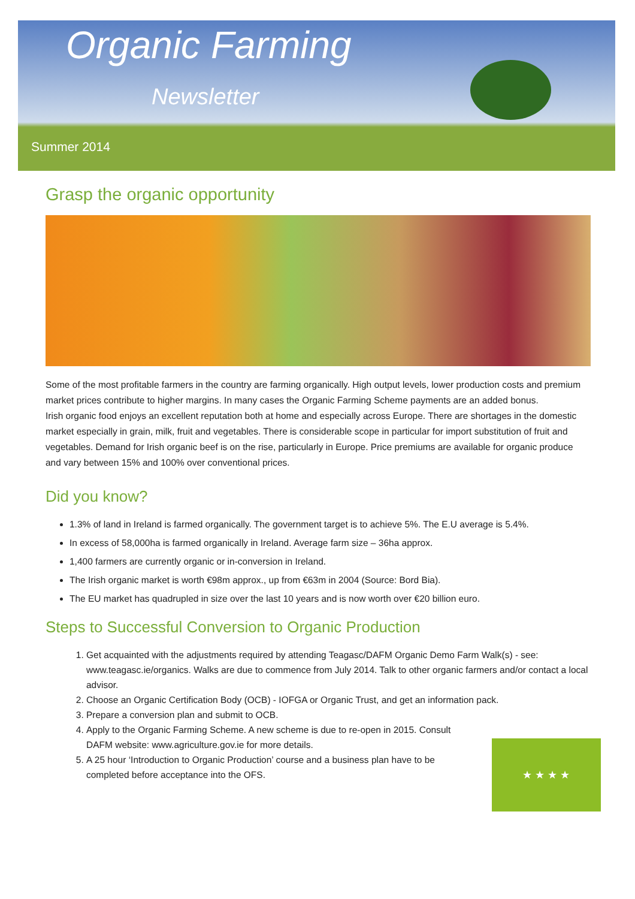Organic Farming
Newsletter
Summer 2014
Grasp the organic opportunity
Some of the most profitable farmers in the country are farming organically. High output levels, lower production costs and premium market prices contribute to higher margins. In many cases the Organic Farming Scheme payments are an added bonus.
Irish organic food enjoys an excellent reputation both at home and especially across Europe. There are shortages in the domestic market especially in grain, milk, fruit and vegetables. There is considerable scope in particular for import substitution of fruit and vegetables. Demand for Irish organic beef is on the rise, particularly in Europe. Price premiums are available for organic produce and vary between 15% and 100% over conventional prices.
Did you know?
1.3% of land in Ireland is farmed organically. The government target is to achieve 5%. The E.U average is 5.4%.
In excess of 58,000ha is farmed organically in Ireland. Average farm size – 36ha approx.
1,400 farmers are currently organic or in-conversion in Ireland.
The Irish organic market is worth €98m approx., up from €63m in 2004 (Source: Bord Bia).
The EU market has quadrupled in size over the last 10 years and is now worth over €20 billion euro.
Steps to Successful Conversion to Organic Production
1. Get acquainted with the adjustments required by attending Teagasc/DAFM Organic Demo Farm Walk(s) - see: www.teagasc.ie/organics. Walks are due to commence from July 2014. Talk to other organic farmers and/or contact a local advisor.
2. Choose an Organic Certification Body (OCB) - IOFGA or Organic Trust, and get an information pack.
3. Prepare a conversion plan and submit to OCB.
4. Apply to the Organic Farming Scheme. A new scheme is due to re-open in 2015. Consult DAFM website: www.agriculture.gov.ie for more details.
5. A 25 hour ‘Introduction to Organic Production’ course and a business plan have to be completed before acceptance into the OFS.
★ ★ ★ ★